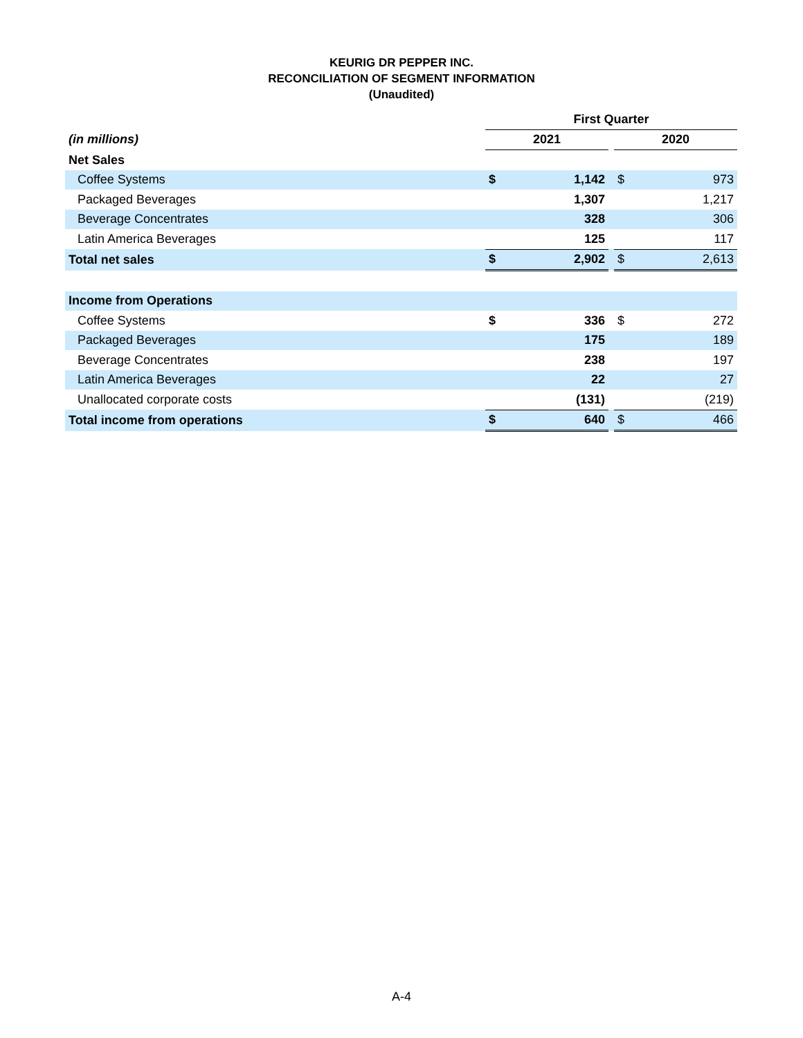KEURIG DR PEPPER INC.
RECONCILIATION OF SEGMENT INFORMATION
(Unaudited)
| | First Quarter | | | | |
| (in millions) | 2021 | | | 2020 | |
| Net Sales | | | | | |
| Coffee Systems | $ | 1,142 | | $ | 973 |
| Packaged Beverages | | 1,307 | | | 1,217 |
| Beverage Concentrates | | 328 | | | 306 |
| Latin America Beverages | | 125 | | | 117 |
| Total net sales | $ | 2,902 | | $ | 2,613 |
| Income from Operations | | | | | |
| Coffee Systems | $ | 336 | | $ | 272 |
| Packaged Beverages | | 175 | | | 189 |
| Beverage Concentrates | | 238 | | | 197 |
| Latin America Beverages | | 22 | | | 27 |
| Unallocated corporate costs | | (131) | | | (219) |
| Total income from operations | $ | 640 | | $ | 466 |
A-4